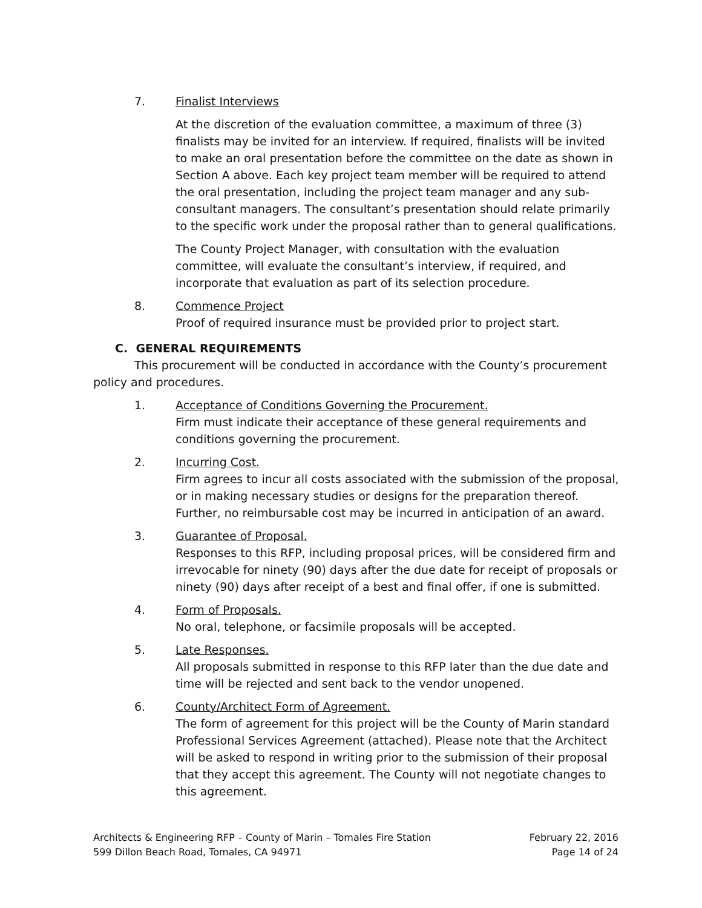7. Finalist Interviews
At the discretion of the evaluation committee, a maximum of three (3) finalists may be invited for an interview. If required, finalists will be invited to make an oral presentation before the committee on the date as shown in Section A above. Each key project team member will be required to attend the oral presentation, including the project team manager and any sub-consultant managers. The consultant’s presentation should relate primarily to the specific work under the proposal rather than to general qualifications.
The County Project Manager, with consultation with the evaluation committee, will evaluate the consultant’s interview, if required, and incorporate that evaluation as part of its selection procedure.
8. Commence Project
Proof of required insurance must be provided prior to project start.
C. GENERAL REQUIREMENTS
This procurement will be conducted in accordance with the County’s procurement policy and procedures.
1. Acceptance of Conditions Governing the Procurement.
Firm must indicate their acceptance of these general requirements and conditions governing the procurement.
2. Incurring Cost.
Firm agrees to incur all costs associated with the submission of the proposal, or in making necessary studies or designs for the preparation thereof. Further, no reimbursable cost may be incurred in anticipation of an award.
3. Guarantee of Proposal.
Responses to this RFP, including proposal prices, will be considered firm and irrevocable for ninety (90) days after the due date for receipt of proposals or ninety (90) days after receipt of a best and final offer, if one is submitted.
4. Form of Proposals.
No oral, telephone, or facsimile proposals will be accepted.
5. Late Responses.
All proposals submitted in response to this RFP later than the due date and time will be rejected and sent back to the vendor unopened.
6. County/Architect Form of Agreement.
The form of agreement for this project will be the County of Marin standard Professional Services Agreement (attached). Please note that the Architect will be asked to respond in writing prior to the submission of their proposal that they accept this agreement. The County will not negotiate changes to this agreement.
Architects & Engineering RFP – County of Marin – Tomales Fire Station
599 Dillon Beach Road, Tomales, CA 94971
February 22, 2016
Page 14 of 24